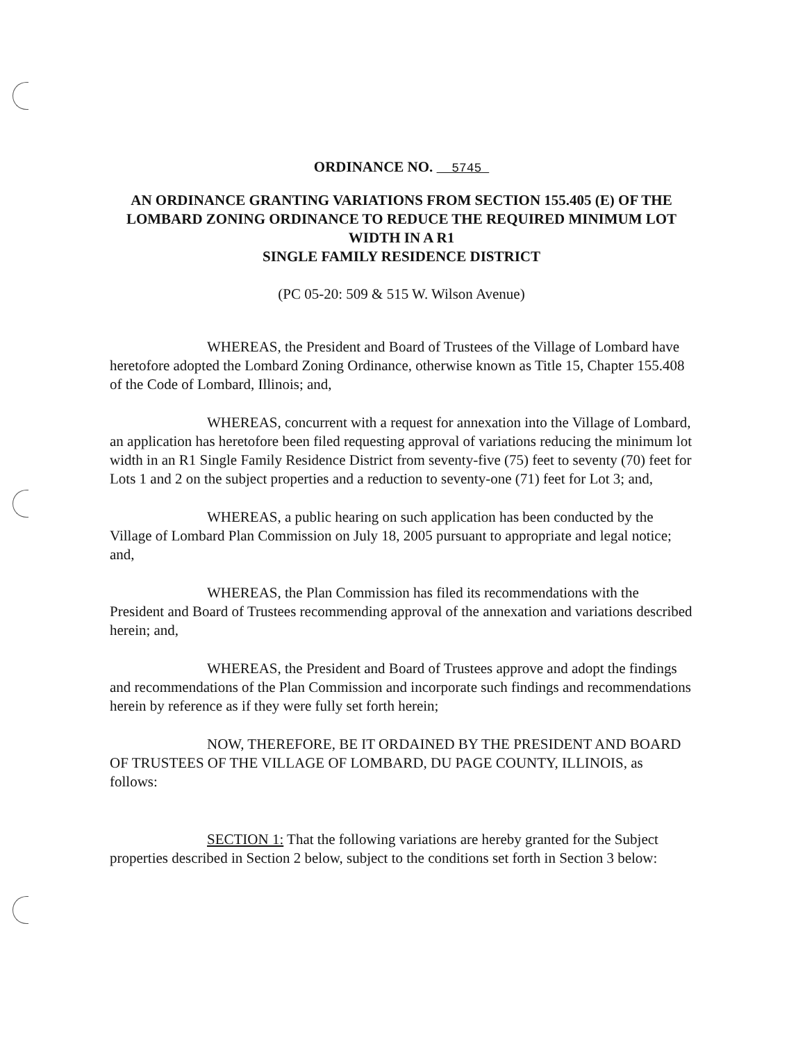ORDINANCE NO. 5745
AN ORDINANCE GRANTING VARIATIONS FROM SECTION 155.405 (E) OF THE LOMBARD ZONING ORDINANCE TO REDUCE THE REQUIRED MINIMUM LOT WIDTH IN A R1
SINGLE FAMILY RESIDENCE DISTRICT
(PC 05-20: 509 & 515 W. Wilson Avenue)
WHEREAS, the President and Board of Trustees of the Village of Lombard have heretofore adopted the Lombard Zoning Ordinance, otherwise known as Title 15, Chapter 155.408 of the Code of Lombard, Illinois; and,
WHEREAS, concurrent with a request for annexation into the Village of Lombard, an application has heretofore been filed requesting approval of variations reducing the minimum lot width in an R1 Single Family Residence District from seventy-five (75) feet to seventy (70) feet for Lots 1 and 2 on the subject properties and a reduction to seventy-one (71) feet for Lot 3; and,
WHEREAS, a public hearing on such application has been conducted by the Village of Lombard Plan Commission on July 18, 2005 pursuant to appropriate and legal notice; and,
WHEREAS, the Plan Commission has filed its recommendations with the President and Board of Trustees recommending approval of the annexation and variations described herein; and,
WHEREAS, the President and Board of Trustees approve and adopt the findings and recommendations of the Plan Commission and incorporate such findings and recommendations herein by reference as if they were fully set forth herein;
NOW, THEREFORE, BE IT ORDAINED BY THE PRESIDENT AND BOARD OF TRUSTEES OF THE VILLAGE OF LOMBARD, DU PAGE COUNTY, ILLINOIS, as follows:
SECTION 1: That the following variations are hereby granted for the Subject properties described in Section 2 below, subject to the conditions set forth in Section 3 below: